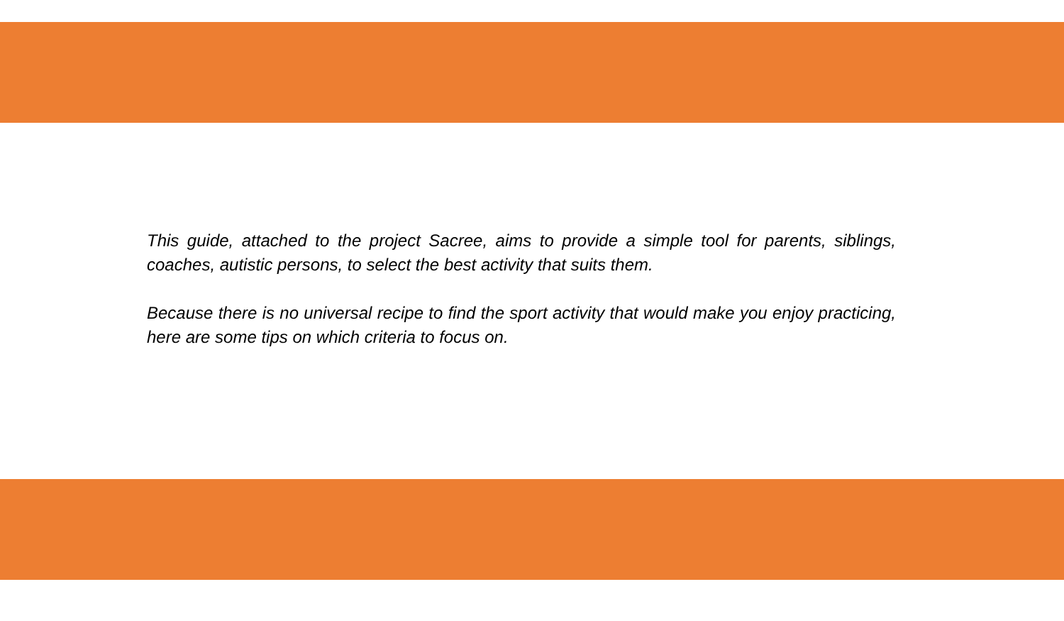This guide, attached to the project Sacree, aims to provide a simple tool for parents, siblings, coaches, autistic persons, to select the best activity that suits them.
Because there is no universal recipe to find the sport activity that would make you enjoy practicing, here are some tips on which criteria to focus on.